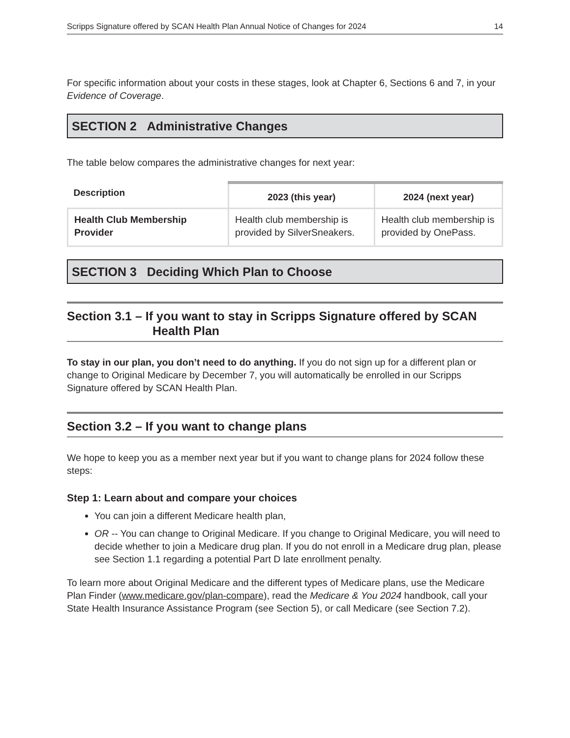Scripps Signature offered by SCAN Health Plan Annual Notice of Changes for 2024 14
For specific information about your costs in these stages, look at Chapter 6, Sections 6 and 7, in your Evidence of Coverage.
SECTION 2 Administrative Changes
The table below compares the administrative changes for next year:
| Description | 2023 (this year) | 2024 (next year) |
| --- | --- | --- |
| Health Club Membership Provider | Health club membership is provided by SilverSneakers. | Health club membership is provided by OnePass. |
SECTION 3 Deciding Which Plan to Choose
Section 3.1 – If you want to stay in Scripps Signature offered by SCAN
Health Plan
To stay in our plan, you don’t need to do anything. If you do not sign up for a different plan or change to Original Medicare by December 7, you will automatically be enrolled in our Scripps Signature offered by SCAN Health Plan.
Section 3.2 – If you want to change plans
We hope to keep you as a member next year but if you want to change plans for 2024 follow these steps:
Step 1: Learn about and compare your choices
You can join a different Medicare health plan,
OR -- You can change to Original Medicare. If you change to Original Medicare, you will need to decide whether to join a Medicare drug plan. If you do not enroll in a Medicare drug plan, please see Section 1.1 regarding a potential Part D late enrollment penalty.
To learn more about Original Medicare and the different types of Medicare plans, use the Medicare Plan Finder (www.medicare.gov/plan-compare), read the Medicare & You 2024 handbook, call your State Health Insurance Assistance Program (see Section 5), or call Medicare (see Section 7.2).